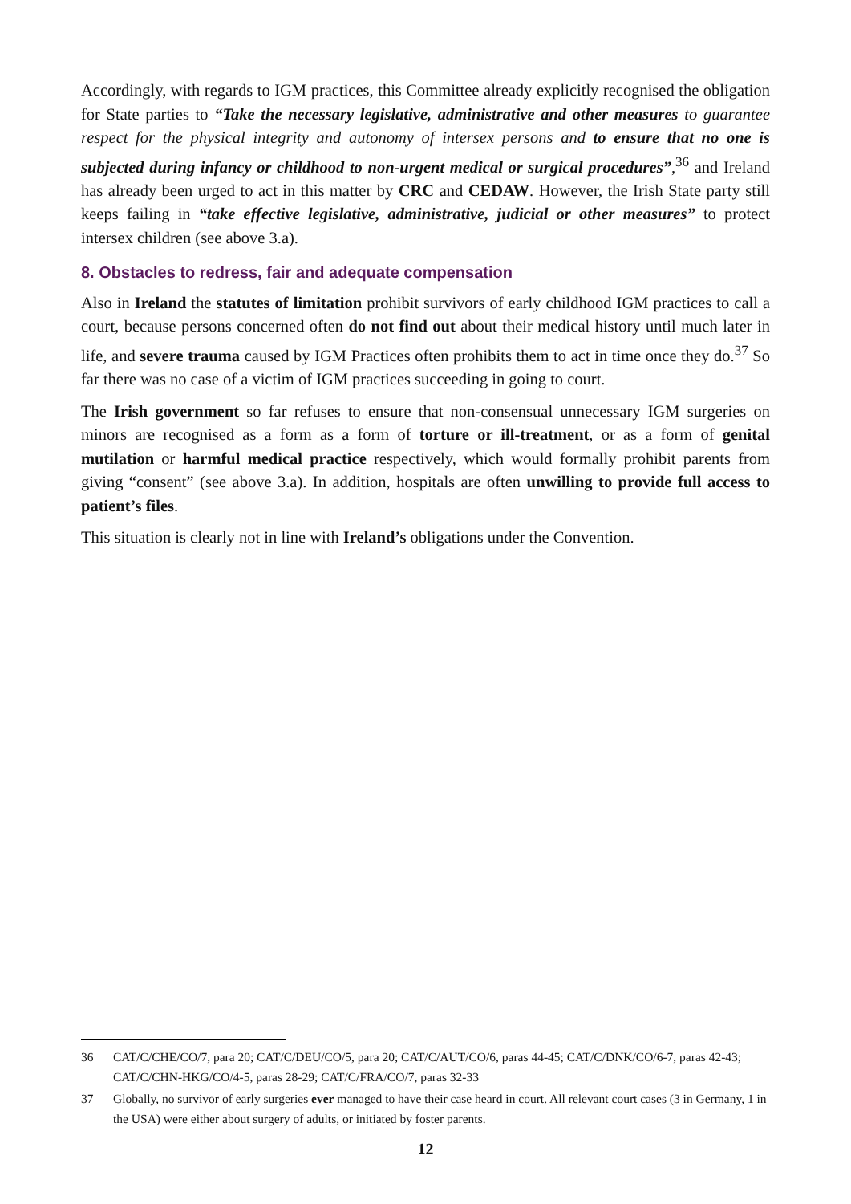Accordingly, with regards to IGM practices, this Committee already explicitly recognised the obligation for State parties to “Take the necessary legislative, administrative and other measures to guarantee respect for the physical integrity and autonomy of intersex persons and to ensure that no one is subjected during infancy or childhood to non-urgent medical or surgical procedures”,<sup>36</sup> and Ireland has already been urged to act in this matter by CRC and CEDAW. However, the Irish State party still keeps failing in “take effective legislative, administrative, judicial or other measures” to protect intersex children (see above 3.a).
8. Obstacles to redress, fair and adequate compensation
Also in Ireland the statutes of limitation prohibit survivors of early childhood IGM practices to call a court, because persons concerned often do not find out about their medical history until much later in life, and severe trauma caused by IGM Practices often prohibits them to act in time once they do.<sup>37</sup> So far there was no case of a victim of IGM practices succeeding in going to court.
The Irish government so far refuses to ensure that non-consensual unnecessary IGM surgeries on minors are recognised as a form as a form of torture or ill-treatment, or as a form of genital mutilation or harmful medical practice respectively, which would formally prohibit parents from giving “consent” (see above 3.a). In addition, hospitals are often unwilling to provide full access to patient’s files.
This situation is clearly not in line with Ireland’s obligations under the Convention.
36 CAT/C/CHE/CO/7, para 20; CAT/C/DEU/CO/5, para 20; CAT/C/AUT/CO/6, paras 44-45; CAT/C/DNK/CO/6-7, paras 42-43; CAT/C/CHN-HKG/CO/4-5, paras 28-29; CAT/C/FRA/CO/7, paras 32-33
37 Globally, no survivor of early surgeries ever managed to have their case heard in court. All relevant court cases (3 in Germany, 1 in the USA) were either about surgery of adults, or initiated by foster parents.
12